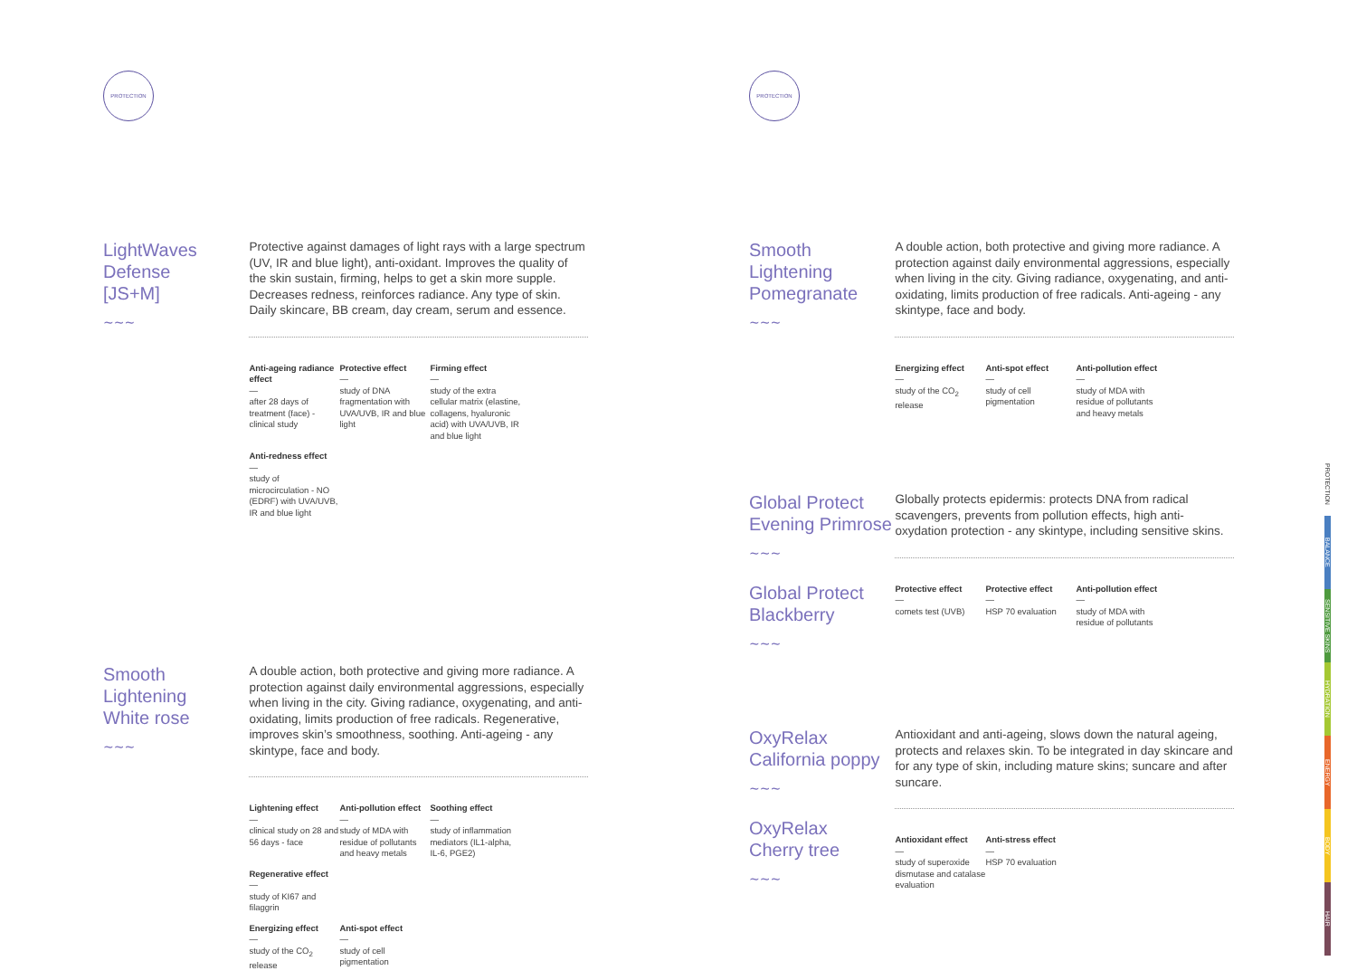PROTECTION
LightWaves
Defense
[JS+M]
∼∼∼
Protective against damages of light rays with a large spectrum (UV, IR and blue light), anti-oxidant. Improves the quality of the skin sustain, firming, helps to get a skin more supple. Decreases redness, reinforces radiance. Any type of skin. Daily skincare, BB cream, day cream, serum and essence.
Anti-ageing radiance effect
—
after 28 days of treatment (face) - clinical study
Protective effect
—
study of DNA fragmentation with UVA/UVB, IR and blue light
Firming effect
—
study of the extra cellular matrix (elastine, collagens, hyaluronic acid) with UVA/UVB, IR and blue light
Anti-redness effect
—
study of microcirculation - NO (EDRF) with UVA/UVB, IR and blue light
Smooth
Lightening
White rose
∼∼∼
A double action, both protective and giving more radiance. A protection against daily environmental aggressions, especially when living in the city. Giving radiance, oxygenating, and anti-oxidating, limits production of free radicals. Regenerative, improves skin’s smoothness, soothing. Anti-ageing - any skintype, face and body.
Lightening effect
—
clinical study on 28 and 56 days - face
Anti-pollution effect
—
study of MDA with residue of pollutants and heavy metals
Soothing effect
—
study of inflammation mediators (IL1-alpha, IL-6, PGE2)
Regenerative effect
—
study of KI67 and filaggrin
Energizing effect
—
study of the CO<sub>2</sub> release
Anti-spot effect
—
study of cell pigmentation
PROTECTION
Smooth
Lightening
Pomegranate
∼∼∼
A double action, both protective and giving more radiance. A protection against daily environmental aggressions, especially when living in the city. Giving radiance, oxygenating, and anti-oxidating, limits production of free radicals. Anti-ageing - any skintype, face and body.
Energizing effect
—
study of the CO<sub>2</sub> release
Anti-spot effect
—
study of cell pigmentation
Anti-pollution effect
—
study of MDA with residue of pollutants and heavy metals
Global Protect
Evening Primrose
∼∼∼
Global Protect
Blackberry
∼∼∼
Globally protects epidermis: protects DNA from radical scavengers, prevents from pollution effects, high anti-oxydation protection - any skintype, including sensitive skins.
Protective effect
—
comets test (UVB)
Protective effect
—
HSP 70 evaluation
Anti-pollution effect
—
study of MDA with residue of pollutants
OxyRelax
California poppy
∼∼∼
OxyRelax
Cherry tree
∼∼∼
Antioxidant and anti-ageing, slows down the natural ageing, protects and relaxes skin. To be integrated in day skincare and for any type of skin, including mature skins; suncare and after suncare.
Antioxidant effect
—
study of superoxide dismutase and catalase evaluation
Anti-stress effect
—
HSP 70 evaluation
PROTECTION
BALANCE
SENSITIVE SKINS
HYDRATION
ENERGY
BODY
HAIR